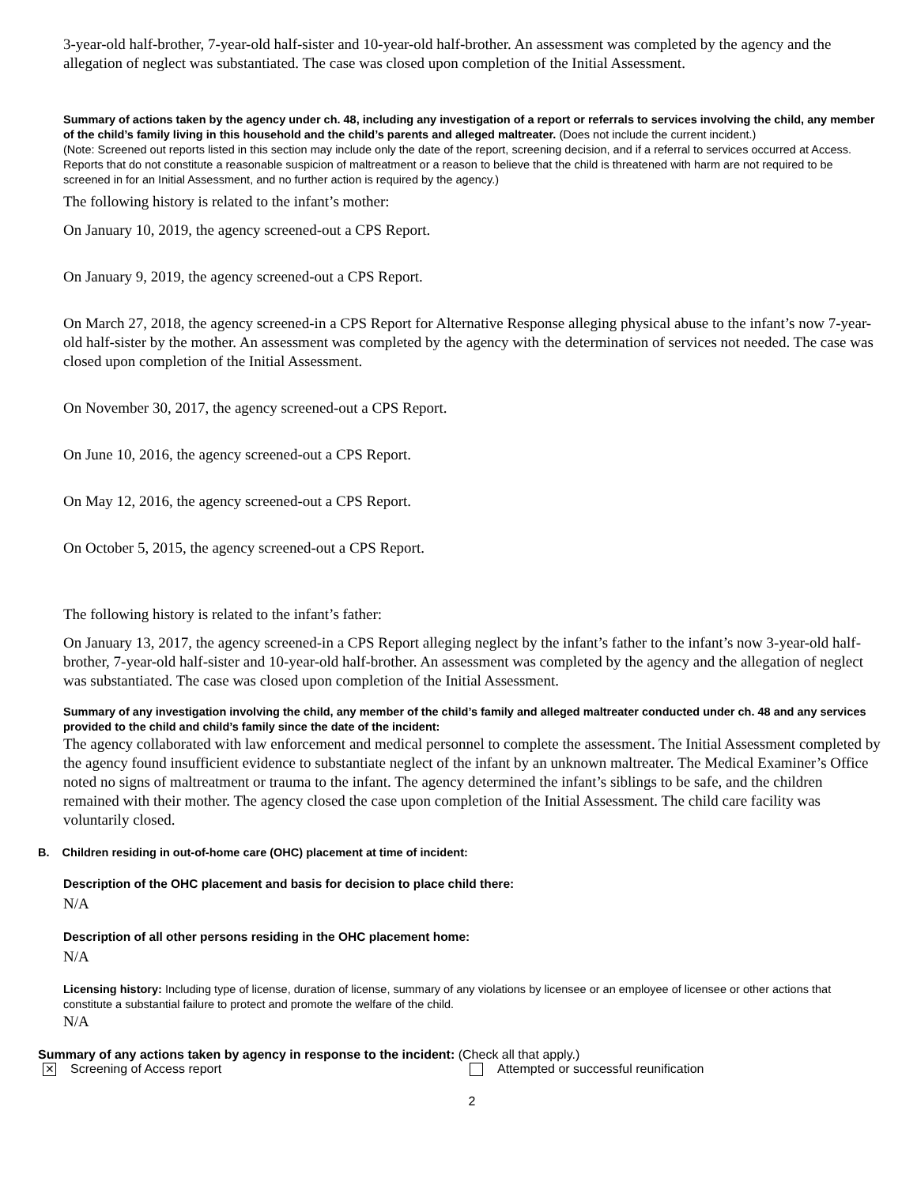3-year-old half-brother, 7-year-old half-sister and 10-year-old half-brother. An assessment was completed by the agency and the allegation of neglect was substantiated. The case was closed upon completion of the Initial Assessment.
Summary of actions taken by the agency under ch. 48, including any investigation of a report or referrals to services involving the child, any member of the child’s family living in this household and the child’s parents and alleged maltreater. (Does not include the current incident.)
(Note: Screened out reports listed in this section may include only the date of the report, screening decision, and if a referral to services occurred at Access. Reports that do not constitute a reasonable suspicion of maltreatment or a reason to believe that the child is threatened with harm are not required to be screened in for an Initial Assessment, and no further action is required by the agency.)
The following history is related to the infant’s mother:
On January 10, 2019, the agency screened-out a CPS Report.
On January 9, 2019, the agency screened-out a CPS Report.
On March 27, 2018, the agency screened-in a CPS Report for Alternative Response alleging physical abuse to the infant’s now 7-year-old half-sister by the mother. An assessment was completed by the agency with the determination of services not needed. The case was closed upon completion of the Initial Assessment.
On November 30, 2017, the agency screened-out a CPS Report.
On June 10, 2016, the agency screened-out a CPS Report.
On May 12, 2016, the agency screened-out a CPS Report.
On October 5, 2015, the agency screened-out a CPS Report.
The following history is related to the infant’s father:
On January 13, 2017, the agency screened-in a CPS Report alleging neglect by the infant’s father to the infant’s now 3-year-old half-brother, 7-year-old half-sister and 10-year-old half-brother. An assessment was completed by the agency and the allegation of neglect was substantiated. The case was closed upon completion of the Initial Assessment.
Summary of any investigation involving the child, any member of the child’s family and alleged maltreater conducted under ch. 48 and any services provided to the child and child’s family since the date of the incident:
The agency collaborated with law enforcement and medical personnel to complete the assessment. The Initial Assessment completed by the agency found insufficient evidence to substantiate neglect of the infant by an unknown maltreater. The Medical Examiner’s Office noted no signs of maltreatment or trauma to the infant. The agency determined the infant’s siblings to be safe, and the children remained with their mother. The agency closed the case upon completion of the Initial Assessment. The child care facility was voluntarily closed.
B. Children residing in out-of-home care (OHC) placement at time of incident:
Description of the OHC placement and basis for decision to place child there:
N/A
Description of all other persons residing in the OHC placement home:
N/A
Licensing history: Including type of license, duration of license, summary of any violations by licensee or an employee of licensee or other actions that constitute a substantial failure to protect and promote the welfare of the child.
N/A
Summary of any actions taken by agency in response to the incident: (Check all that apply.)
✕ Screening of Access report Attempted or successful reunification
2